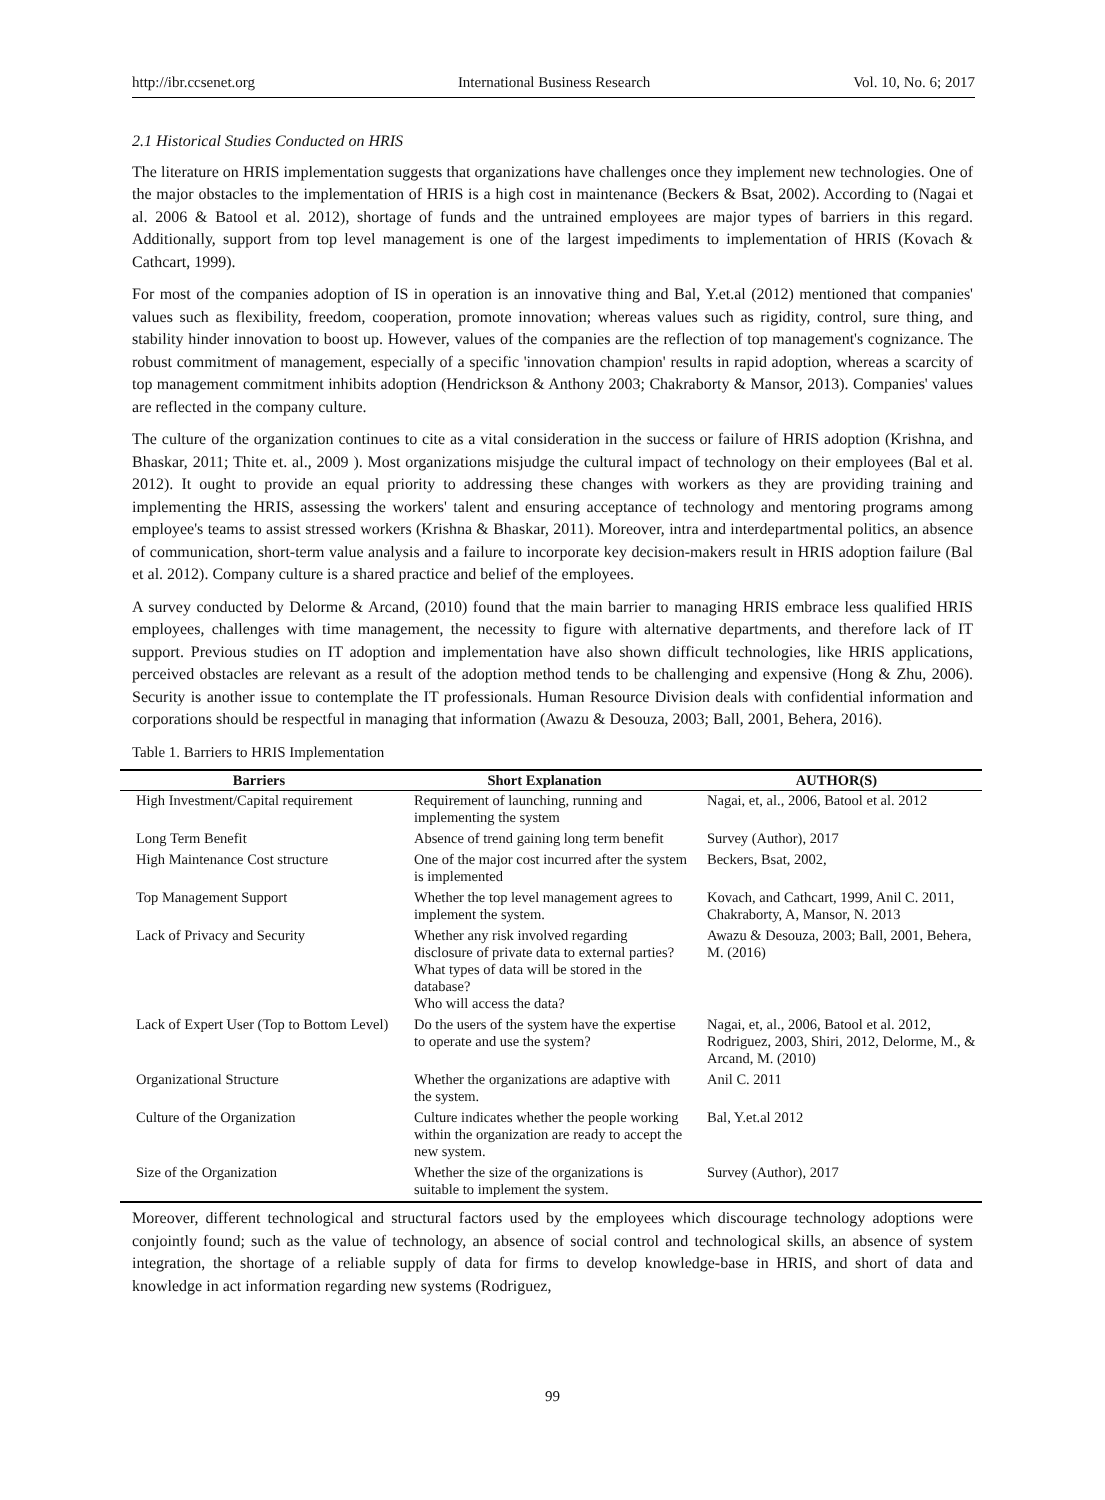http://ibr.ccsenet.org International Business Research Vol. 10, No. 6; 2017
2.1 Historical Studies Conducted on HRIS
The literature on HRIS implementation suggests that organizations have challenges once they implement new technologies. One of the major obstacles to the implementation of HRIS is a high cost in maintenance (Beckers & Bsat, 2002). According to (Nagai et al. 2006 & Batool et al. 2012), shortage of funds and the untrained employees are major types of barriers in this regard. Additionally, support from top level management is one of the largest impediments to implementation of HRIS (Kovach & Cathcart, 1999).
For most of the companies adoption of IS in operation is an innovative thing and Bal, Y.et.al (2012) mentioned that companies' values such as flexibility, freedom, cooperation, promote innovation; whereas values such as rigidity, control, sure thing, and stability hinder innovation to boost up. However, values of the companies are the reflection of top management's cognizance. The robust commitment of management, especially of a specific 'innovation champion' results in rapid adoption, whereas a scarcity of top management commitment inhibits adoption (Hendrickson & Anthony 2003; Chakraborty & Mansor, 2013). Companies' values are reflected in the company culture.
The culture of the organization continues to cite as a vital consideration in the success or failure of HRIS adoption (Krishna, and Bhaskar, 2011; Thite et. al., 2009 ). Most organizations misjudge the cultural impact of technology on their employees (Bal et al. 2012). It ought to provide an equal priority to addressing these changes with workers as they are providing training and implementing the HRIS, assessing the workers' talent and ensuring acceptance of technology and mentoring programs among employee's teams to assist stressed workers (Krishna & Bhaskar, 2011). Moreover, intra and interdepartmental politics, an absence of communication, short-term value analysis and a failure to incorporate key decision-makers result in HRIS adoption failure (Bal et al. 2012). Company culture is a shared practice and belief of the employees.
A survey conducted by Delorme & Arcand, (2010) found that the main barrier to managing HRIS embrace less qualified HRIS employees, challenges with time management, the necessity to figure with alternative departments, and therefore lack of IT support. Previous studies on IT adoption and implementation have also shown difficult technologies, like HRIS applications, perceived obstacles are relevant as a result of the adoption method tends to be challenging and expensive (Hong & Zhu, 2006). Security is another issue to contemplate the IT professionals. Human Resource Division deals with confidential information and corporations should be respectful in managing that information (Awazu & Desouza, 2003; Ball, 2001, Behera, 2016).
Table 1. Barriers to HRIS Implementation
| Barriers | Short Explanation | AUTHOR(S) |
| --- | --- | --- |
| High Investment/Capital requirement | Requirement of launching, running and implementing the system | Nagai, et, al., 2006, Batool et al. 2012 |
| Long Term Benefit | Absence of trend gaining long term benefit | Survey (Author), 2017 |
| High Maintenance Cost structure | One of the major cost incurred after the system is implemented | Beckers, Bsat, 2002, |
| Top Management Support | Whether the top level management agrees to implement the system. | Kovach, and Cathcart, 1999, Anil C. 2011, Chakraborty, A, Mansor, N. 2013 |
| Lack of Privacy and Security | Whether any risk involved regarding disclosure of private data to external parties? What types of data will be stored in the database? Who will access the data? | Awazu & Desouza, 2003; Ball, 2001, Behera, M. (2016) |
| Lack of Expert User (Top to Bottom Level) | Do the users of the system have the expertise to operate and use the system? | Nagai, et, al., 2006, Batool et al. 2012, Rodriguez, 2003, Shiri, 2012, Delorme, M., & Arcand, M. (2010) |
| Organizational Structure | Whether the organizations are adaptive with the system. | Anil C. 2011 |
| Culture of the Organization | Culture indicates whether the people working within the organization are ready to accept the new system. | Bal, Y.et.al 2012 |
| Size of the Organization | Whether the size of the organizations is suitable to implement the system. | Survey (Author), 2017 |
Moreover, different technological and structural factors used by the employees which discourage technology adoptions were conjointly found; such as the value of technology, an absence of social control and technological skills, an absence of system integration, the shortage of a reliable supply of data for firms to develop knowledge-base in HRIS, and short of data and knowledge in act information regarding new systems (Rodriguez,
99